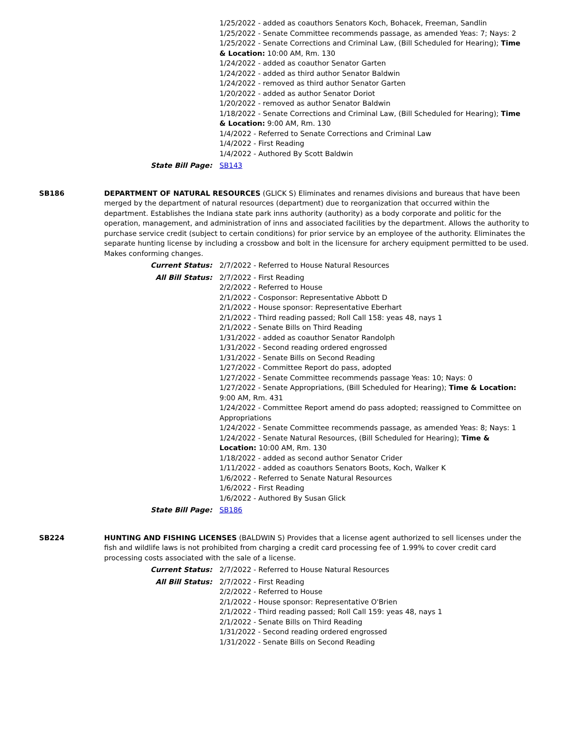1/25/2022 - added as coauthors Senators Koch, Bohacek, Freeman, Sandlin
1/25/2022 - Senate Committee recommends passage, as amended Yeas: 7; Nays: 2
1/25/2022 - Senate Corrections and Criminal Law, (Bill Scheduled for Hearing); Time & Location: 10:00 AM, Rm. 130
1/24/2022 - added as coauthor Senator Garten
1/24/2022 - added as third author Senator Baldwin
1/24/2022 - removed as third author Senator Garten
1/20/2022 - added as author Senator Doriot
1/20/2022 - removed as author Senator Baldwin
1/18/2022 - Senate Corrections and Criminal Law, (Bill Scheduled for Hearing); Time & Location: 9:00 AM, Rm. 130
1/4/2022 - Referred to Senate Corrections and Criminal Law
1/4/2022 - First Reading
1/4/2022 - Authored By Scott Baldwin
State Bill Page: SB143
SB186 DEPARTMENT OF NATURAL RESOURCES (GLICK S) Eliminates and renames divisions and bureaus that have been merged by the department of natural resources (department) due to reorganization that occurred within the department. Establishes the Indiana state park inns authority (authority) as a body corporate and politic for the operation, management, and administration of inns and associated facilities by the department. Allows the authority to purchase service credit (subject to certain conditions) for prior service by an employee of the authority. Eliminates the separate hunting license by including a crossbow and bolt in the licensure for archery equipment permitted to be used. Makes conforming changes.
Current Status: 2/7/2022 - Referred to House Natural Resources
All Bill Status: 2/7/2022 - First Reading
2/2/2022 - Referred to House
2/1/2022 - Cosponsor: Representative Abbott D
2/1/2022 - House sponsor: Representative Eberhart
2/1/2022 - Third reading passed; Roll Call 158: yeas 48, nays 1
2/1/2022 - Senate Bills on Third Reading
1/31/2022 - added as coauthor Senator Randolph
1/31/2022 - Second reading ordered engrossed
1/31/2022 - Senate Bills on Second Reading
1/27/2022 - Committee Report do pass, adopted
1/27/2022 - Senate Committee recommends passage Yeas: 10; Nays: 0
1/27/2022 - Senate Appropriations, (Bill Scheduled for Hearing); Time & Location: 9:00 AM, Rm. 431
1/24/2022 - Committee Report amend do pass adopted; reassigned to Committee on Appropriations
1/24/2022 - Senate Committee recommends passage, as amended Yeas: 8; Nays: 1
1/24/2022 - Senate Natural Resources, (Bill Scheduled for Hearing); Time & Location: 10:00 AM, Rm. 130
1/18/2022 - added as second author Senator Crider
1/11/2022 - added as coauthors Senators Boots, Koch, Walker K
1/6/2022 - Referred to Senate Natural Resources
1/6/2022 - First Reading
1/6/2022 - Authored By Susan Glick
State Bill Page: SB186
SB224 HUNTING AND FISHING LICENSES (BALDWIN S) Provides that a license agent authorized to sell licenses under the fish and wildlife laws is not prohibited from charging a credit card processing fee of 1.99% to cover credit card processing costs associated with the sale of a license.
Current Status: 2/7/2022 - Referred to House Natural Resources
All Bill Status: 2/7/2022 - First Reading
2/2/2022 - Referred to House
2/1/2022 - House sponsor: Representative O'Brien
2/1/2022 - Third reading passed; Roll Call 159: yeas 48, nays 1
2/1/2022 - Senate Bills on Third Reading
1/31/2022 - Second reading ordered engrossed
1/31/2022 - Senate Bills on Second Reading